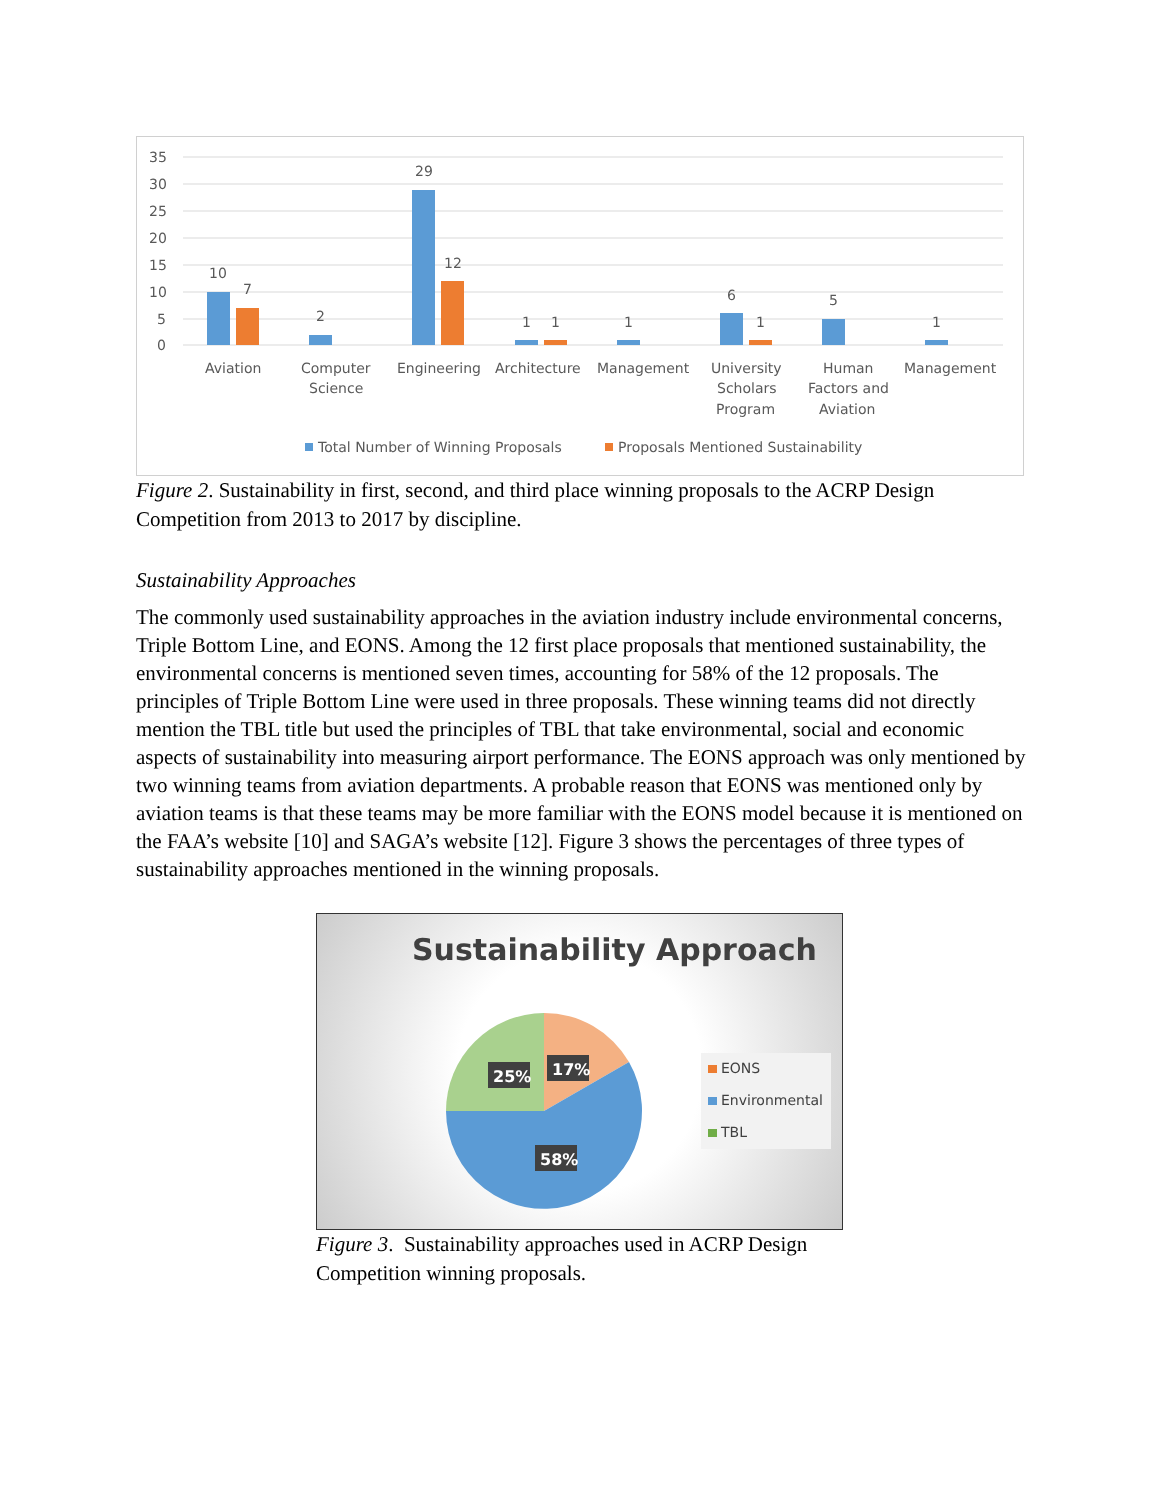35
30
25
20
15
10
5
0
10
7
2
29
12
1
1
1
6
1
5
1
Aviation
Computer
Science
Engineering
Architecture
Management
University
Scholars
Program
Human
Factors and
Aviation
Management
Total Number of Winning Proposals
Proposals Mentioned Sustainability
Figure 2. Sustainability in first, second, and third place winning proposals to the ACRP Design Competition from 2013 to 2017 by discipline.
Sustainability Approaches
The commonly used sustainability approaches in the aviation industry include environmental concerns, Triple Bottom Line, and EONS. Among the 12 first place proposals that mentioned sustainability, the environmental concerns is mentioned seven times, accounting for 58% of the 12 proposals. The principles of Triple Bottom Line were used in three proposals. These winning teams did not directly mention the TBL title but used the principles of TBL that take environmental, social and economic aspects of sustainability into measuring airport performance. The EONS approach was only mentioned by two winning teams from aviation departments. A probable reason that EONS was mentioned only by aviation teams is that these teams may be more familiar with the EONS model because it is mentioned on the FAA’s website [10] and SAGA’s website [12]. Figure 3 shows the percentages of three types of sustainability approaches mentioned in the winning proposals.
Sustainability Approach
25%
17%
58%
EONS
Environmental
TBL
Figure 3. Sustainability approaches used in ACRP Design Competition winning proposals.